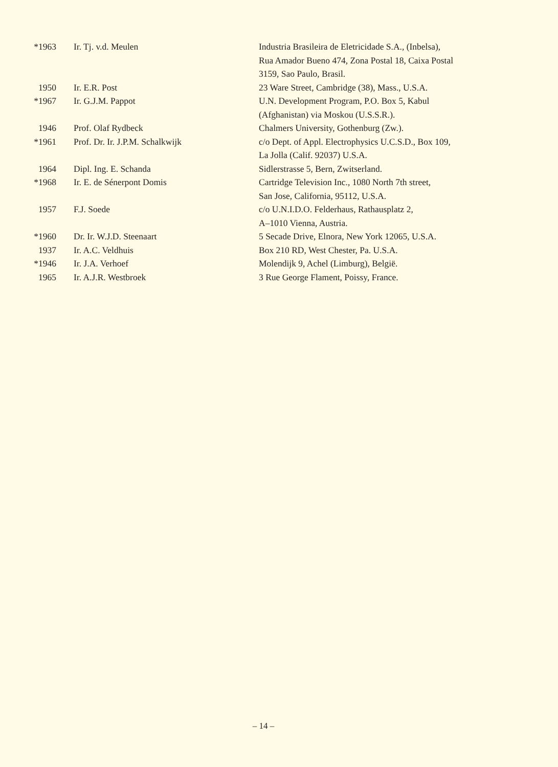| *1963 | Ir. Tj. v.d. Meulen | Industria Brasileira de Eletricidade S.A., (Inbelsa), Rua Amador Bueno 474, Zona Postal 18, Caixa Postal 3159, Sao Paulo, Brasil. |
| 1950 | Ir. E.R. Post | 23 Ware Street, Cambridge (38), Mass., U.S.A. |
| *1967 | Ir. G.J.M. Pappot | U.N. Development Program, P.O. Box 5, Kabul (Afghanistan) via Moskou (U.S.S.R.). |
| 1946 | Prof. Olaf Rydbeck | Chalmers University, Gothenburg (Zw.). |
| *1961 | Prof. Dr. Ir. J.P.M. Schalkwijk | c/o Dept. of Appl. Electrophysics U.C.S.D., Box 109, La Jolla (Calif. 92037) U.S.A. |
| 1964 | Dipl. Ing. E. Schanda | Sidlerstrasse 5, Bern, Zwitserland. |
| *1968 | Ir. E. de Sénerpont Domis | Cartridge Television Inc., 1080 North 7th street, San Jose, California, 95112, U.S.A. |
| 1957 | F.J. Soede | c/o U.N.I.D.O. Felderhaus, Rathausplatz 2, A–1010 Vienna, Austria. |
| *1960 | Dr. Ir. W.J.D. Steenaart | 5 Secade Drive, Elnora, New York 12065, U.S.A. |
| 1937 | Ir. A.C. Veldhuis | Box 210 RD, West Chester, Pa. U.S.A. |
| *1946 | Ir. J.A. Verhoef | Molendijk 9, Achel (Limburg), België. |
| 1965 | Ir. A.J.R. Westbroek | 3 Rue George Flament, Poissy, France. |
– 14 –